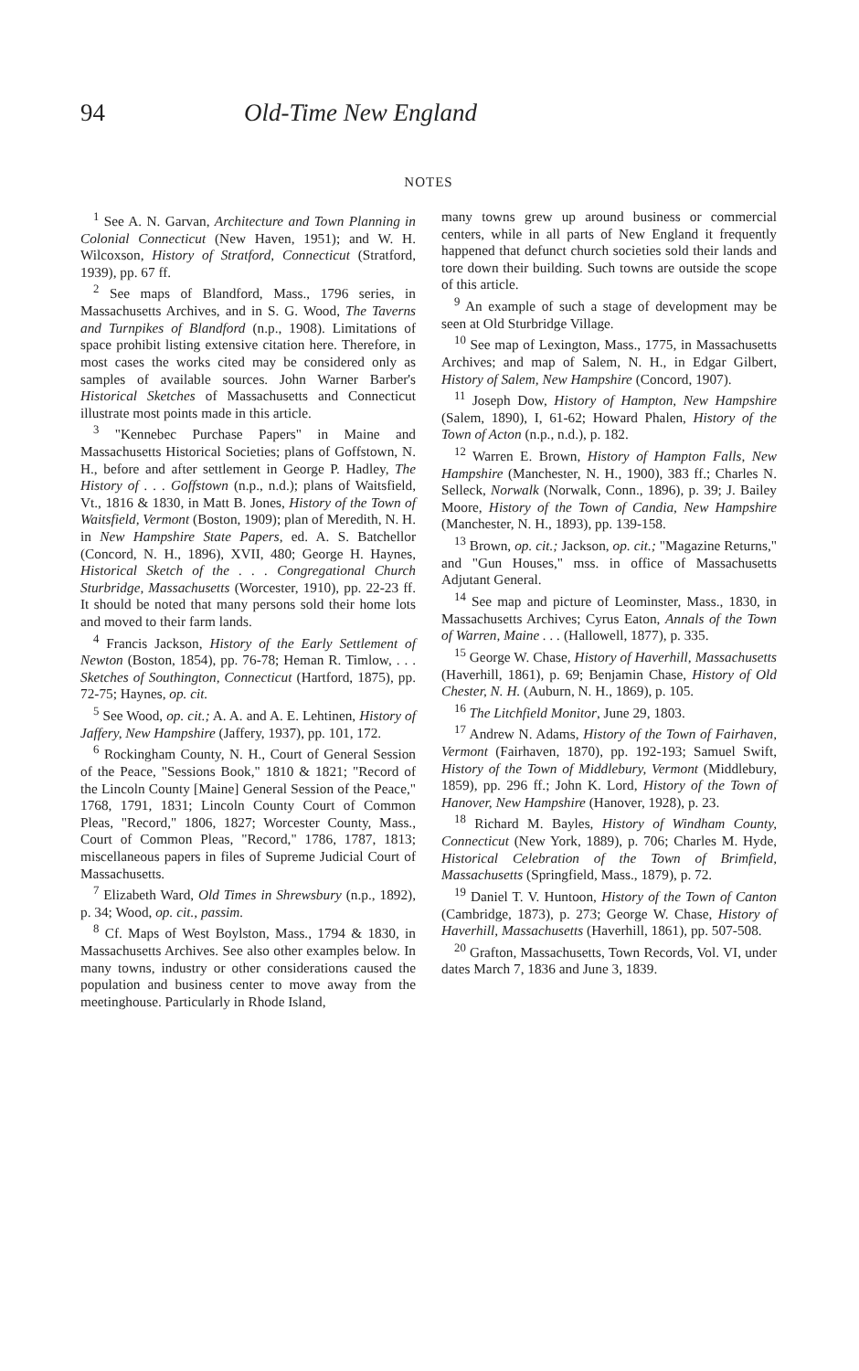94 Old-Time New England
NOTES
<sup>1</sup> See A. N. Garvan, Architecture and Town Planning in Colonial Connecticut (New Haven, 1951); and W. H. Wilcoxson, History of Stratford, Connecticut (Stratford, 1939), pp. 67 ff.
<sup>2</sup> See maps of Blandford, Mass., 1796 series, in Massachusetts Archives, and in S. G. Wood, The Taverns and Turnpikes of Blandford (n.p., 1908). Limitations of space prohibit listing extensive citation here. Therefore, in most cases the works cited may be considered only as samples of available sources. John Warner Barber's Historical Sketches of Massachusetts and Connecticut illustrate most points made in this article.
<sup>3</sup> "Kennebec Purchase Papers" in Maine and Massachusetts Historical Societies; plans of Goffstown, N. H., before and after settlement in George P. Hadley, The History of . . . Goffstown (n.p., n.d.); plans of Waitsfield, Vt., 1816 & 1830, in Matt B. Jones, History of the Town of Waitsfield, Vermont (Boston, 1909); plan of Meredith, N. H. in New Hampshire State Papers, ed. A. S. Batchellor (Concord, N. H., 1896), XVII, 480; George H. Haynes, Historical Sketch of the . . . Congregational Church Sturbridge, Massachusetts (Worcester, 1910), pp. 22-23 ff. It should be noted that many persons sold their home lots and moved to their farm lands.
<sup>4</sup> Francis Jackson, History of the Early Settlement of Newton (Boston, 1854), pp. 76-78; Heman R. Timlow, . . . Sketches of Southington, Connecticut (Hartford, 1875), pp. 72-75; Haynes, op. cit.
<sup>5</sup> See Wood, op. cit.; A. A. and A. E. Lehtinen, History of Jaffery, New Hampshire (Jaffery, 1937), pp. 101, 172.
<sup>6</sup> Rockingham County, N. H., Court of General Session of the Peace, "Sessions Book," 1810 & 1821; "Record of the Lincoln County [Maine] General Session of the Peace," 1768, 1791, 1831; Lincoln County Court of Common Pleas, "Record," 1806, 1827; Worcester County, Mass., Court of Common Pleas, "Record," 1786, 1787, 1813; miscellaneous papers in files of Supreme Judicial Court of Massachusetts.
<sup>7</sup> Elizabeth Ward, Old Times in Shrewsbury (n.p., 1892), p. 34; Wood, op. cit., passim.
<sup>8</sup> Cf. Maps of West Boylston, Mass., 1794 & 1830, in Massachusetts Archives. See also other examples below. In many towns, industry or other considerations caused the population and business center to move away from the meetinghouse. Particularly in Rhode Island,
many towns grew up around business or commercial centers, while in all parts of New England it frequently happened that defunct church societies sold their lands and tore down their building. Such towns are outside the scope of this article.
<sup>9</sup> An example of such a stage of development may be seen at Old Sturbridge Village.
<sup>10</sup> See map of Lexington, Mass., 1775, in Massachusetts Archives; and map of Salem, N. H., in Edgar Gilbert, History of Salem, New Hampshire (Concord, 1907).
<sup>11</sup> Joseph Dow, History of Hampton, New Hampshire (Salem, 1890), I, 61-62; Howard Phalen, History of the Town of Acton (n.p., n.d.), p. 182.
<sup>12</sup> Warren E. Brown, History of Hampton Falls, New Hampshire (Manchester, N. H., 1900), 383 ff.; Charles N. Selleck, Norwalk (Norwalk, Conn., 1896), p. 39; J. Bailey Moore, History of the Town of Candia, New Hampshire (Manchester, N. H., 1893), pp. 139-158.
<sup>13</sup> Brown, op. cit.; Jackson, op. cit.; "Magazine Returns," and "Gun Houses," mss. in office of Massachusetts Adjutant General.
<sup>14</sup> See map and picture of Leominster, Mass., 1830, in Massachusetts Archives; Cyrus Eaton, Annals of the Town of Warren, Maine . . . (Hallowell, 1877), p. 335.
<sup>15</sup> George W. Chase, History of Haverhill, Massachusetts (Haverhill, 1861), p. 69; Benjamin Chase, History of Old Chester, N. H. (Auburn, N. H., 1869), p. 105.
<sup>16</sup> The Litchfield Monitor, June 29, 1803.
<sup>17</sup> Andrew N. Adams, History of the Town of Fairhaven, Vermont (Fairhaven, 1870), pp. 192-193; Samuel Swift, History of the Town of Middlebury, Vermont (Middlebury, 1859), pp. 296 ff.; John K. Lord, History of the Town of Hanover, New Hampshire (Hanover, 1928), p. 23.
<sup>18</sup> Richard M. Bayles, History of Windham County, Connecticut (New York, 1889), p. 706; Charles M. Hyde, Historical Celebration of the Town of Brimfield, Massachusetts (Springfield, Mass., 1879), p. 72.
<sup>19</sup> Daniel T. V. Huntoon, History of the Town of Canton (Cambridge, 1873), p. 273; George W. Chase, History of Haverhill, Massachusetts (Haverhill, 1861), pp. 507-508.
<sup>20</sup> Grafton, Massachusetts, Town Records, Vol. VI, under dates March 7, 1836 and June 3, 1839.